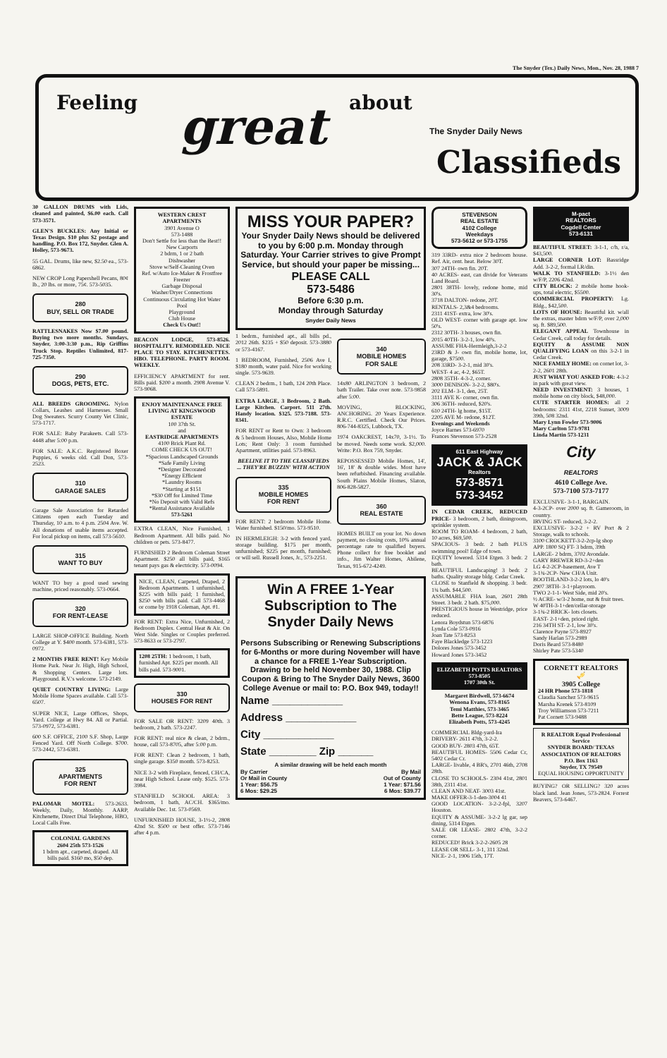The Snyder (Tex.) Daily News, Mon., Nov. 28, 1988 7
Feeling great about
The Snyder Daily News
Classifieds
30 GALLON DRUMS with Lids, cleaned and painted, $6.00 each. Call 573-3571.
GLEN'S BUCKLES: Any Initial or Texas Design. $10 plus $2 postage and handling. P.O. Box 172, Snyder. Glen A. Holley, 573-9673.
55 GAL. Drums, like new, $2.50 ea., 573-6862.
NEW CROP Long Papershell Pecans, 80¢ lb., 20 lbs. or more, 75¢. 573-5035.
280
BUY, SELL OR TRADE
RATTLESNAKES Now $7.00 pound. Buying two more months. Sundays, Snyder, 3:00-3:30 p.m., Rip Griffins Truck Stop. Reptiles Unlimited, 817-725-7350.
290
DOGS, PETS, ETC.
ALL BREEDS GROOMING. Nylon Collars, Leashes and Harnesses. Small Dog Sweaters. Scurry County Vet Clinic, 573-1717.
FOR SALE: Baby Parakeets. Call 573-4448 after 5:00 p.m.
FOR SALE: A.K.C. Registered Boxer Puppies, 6 weeks old. Call Don, 573-2523.
310
GARAGE SALES
Garage Sale Association for Retarded Citizens open each Tuesday and Thursday, 10 a.m. to 4 p.m. 2504 Ave. W. All donations of usable items accepted. For local pickup on items, call 573-5610.
315
WANT TO BUY
WANT TO buy a good used sewing machine, priced reasonably. 573-0664.
320
FOR RENT-LEASE
LARGE SHOP-OFFICE Building. North College at Y. $400 month. 573-6381, 573-0972.
2 MONTHS FREE RENT! Key Mobile Home Park. Near Jr. High, High School, & Shopping Centers. Large lots. Playground. R.V.'s welcome. 573-2149.
QUIET COUNTRY LIVING: Large Mobile Home Spaces available. Call 573-6507.
SUPER NICE, Large Offices, Shops, Yard. College at Hwy 84. All or Partial. 573-0972, 573-6381.
600 S.F. OFFICE, 2100 S.F. Shop, Large Fenced Yard. Off North College. $700. 573-2442, 573-6381.
325
APARTMENTS
FOR RENT
PALOMAR MOTEL: 573-2633. Weekly, Daily, Monthly. AARP, Kitchenette, Direct Dial Telephone, HBO, Local Calls Free.
COLONIAL GARDENS
2604 25th 573-1526
1 bdrm apt., carpeted, draped. All bills paid. $160 mo, $50 dep.
WESTERN CREST APARTMENTS
3901 Avenue O
573-1488
Don't Settle for less than the Best!!
New Carports
2 bdrm, 1 or 2 bath
Dishwasher
Stove w/Self-Cleaning Oven
Ref. w/Auto Ice-Maker & Frostfree Freezer
Garbage Disposal
Washer/Dryer Connections
Continuous Circulating Hot Water
Pool
Playground
Club House
Check Us Out!!
BEACON LODGE, 573-8526. HOSPITALITY. REMODELED. NICE PLACE TO STAY. KITCHENETTES. HBO. TELEPHONE. PARTY ROOM. WEEKLY.
EFFICIENCY APARTMENT for rent. Bills paid. $200 a month. 2908 Avenue V. 573-9068.
ENJOY MAINTENANCE FREE LIVING AT KINGSWOOD ESTATE
100 37th St.
and
EASTRIDGE APARTMENTS
4100 Brick Plant Rd.
COME CHECK US OUT!
*Spacious Landscaped Grounds
*Safe Family Living
*Designer Decorated
*Energy Efficient
*Laundry Rooms
*Starting at $151
*$30 Off for Limited Time
*No Deposit with Valid Refs
*Rental Assistance Available
573-5261
EXTRA CLEAN, Nice Furnished, 1 Bedroom Apartment. All bills paid. No children or pets. 573-8477.
FURNISHED 2 Bedroom Coleman Street Apartment. $250 all bills paid, $165 tenant pays gas & electricity. 573-0094.
NICE, CLEAN, Carpeted, Draped, 2 Bedroom Apartments. 1 unfurnished, $225 with bills paid; 1 furnished, $250 with bills paid. Call 573-4468 or come by 1918 Coleman, Apt. #1.
FOR RENT: Extra Nice, Unfurnished, 2 Bedroom Duplex. Central Heat & Air. On West Side. Singles or Couples preferred. 573-8633 or 573-2797.
1208 25TH: 1 bedroom, 1 bath, furnished Apt. $225 per month. All bills paid. 573-9001.
330
HOUSES FOR RENT
FOR SALE OR RENT: 3209 40th. 3 bedroom, 2 bath. 573-2247.
FOR RENT: real nice & clean, 2 bdrm., house, call 573-8705, after 5:00 p.m.
FOR RENT: Clean 2 bedroom, 1 bath, single garage. $350 month. 573-8253.
NICE 3-2 with Fireplace, fenced, CH/CA, near High School. Lease only. $525. 573-3984.
STANFIELD SCHOOL AREA: 3 bedroom, 1 bath, AC/CH. $365/mo. Available Dec. 1st. 573-0569.
UNFURNISHED HOUSE, 3-1½-2, 2808 42nd St. $500 or best offer. 573-7146 after 4 p.m.
MISS YOUR PAPER?
Your Snyder Daily News should be delivered to you by 6:00 p.m. Monday through Saturday. Your Carrier strives to give Prompt Service, but should your paper be missing...
PLEASE CALL
573-5486
Before 6:30 p.m.
Monday through Saturday
Snyder Daily News
1 bedrm., furnished apt., all bills pd., 2012 26th. $235 + $50 deposit. 573-3880 or 573-4167.
1 BEDROOM, Furnished, 2506 Ave I, $180 month, water paid. Nice for working single. 573-9639.
CLEAN 2 bedrm., 1 bath, 124 20th Place. Call 573-5891.
EXTRA LARGE, 3 Bedroom, 2 Bath. Large Kitchen. Carport. 511 27th. Handy location. $325. 573-7188. 573-8341.
FOR RENT or Rent to Own: 3 bedroom & 5 bedroom Houses, Also, Mobile Home Lots; Rent Only: 3 room furnished Apartment, utilities paid. 573-8963.
BEELINE IT TO THE CLASSIFIEDS ... THEY'RE BUZZIN' WITH ACTION
335
MOBILE HOMES
FOR RENT
FOR RENT: 2 bedroom Mobile Home. Water furnished. $150/mo. 573-9510.
IN HERMLEIGH: 3-2 with fenced yard, storage building. $175 per month, unfurnished; $225 per month, furnished; or will sell. Russell Jones, Jr., 573-2251.
340
MOBILE HOMES
FOR SALE
14x80 ARLINGTON 3 bedroom, 2 bath Trailer. Take over note. 573-9858 after 5:00.
MOVING, BLOCKING, ANCHORING. 20 Years Experience. R.R.C. Certified. Check Our Prices. 806-744-8325, Lubbock, TX.
1974 OAKCREST, 14x70, 3-1½. To be moved. Needs some work. $2,000. Write: P.O. Box 759, Snyder.
REPOSSESSED Mobile Homes, 14', 16', 18' & double wides. Most have been refurbished. Financing available. South Plains Mobile Homes, Slaton, 806-828-5827.
360
REAL ESTATE
HOMES BUILT on your lot. No down payment, no closing costs, 10% annual percentage rate to qualified buyers. Phone collect for free booklet and info., Jim Walter Homes, Abilene, Texas, 915-672-4249.
Win A FREE 1-Year Subscription to The Snyder Daily News
Persons Subscribing or Renewing Subscriptions for 6-Months or more during November will have a chance for a FREE 1-Year Subscription. Drawing to be held November 30, 1988. Clip Coupon & Bring to The Snyder Daily News, 3600 College Avenue or mail to: P.O. Box 949, today!!
Name ____________
Address ____________
City ____________
State ________ Zip ______
A similar drawing will be held each month
By Carrier
Or Mail in County
1 Year: $56.75
6 Mos: $29.25 By Mail
Out of County
1 Year: $71.56
6 Mos: $39.77
STEVENSON
REAL ESTATE
4102 College
Weekdays
573-5612 or 573-1755
319 33RD- extra nice 2 bedroom house. Ref. Air, cent. heat. Below 30T.
307 24TH- own fin. 20T.
40 ACRES- east, can divide for Veterans Land Board.
2801 38TH- lovely, redone home, mid 30's.
3718 DALTON- redone, 20T.
RENTALS- 2,3&4 bedrooms.
2311 41ST- extra, low 30's.
OLD WEST- corner with garage apt. low 50's.
2312 30TH- 3 houses, own fin.
2015 40TH- 3-2-1, low 40's.
ASSUME FHA-Hermleigh,3-2-2
23RD & J- own fin, mobile home, lot, garage, $7500.
208 33RD- 3-2-1, mid 30's.
WEST- 4 ac, 4-2, $65T.
2808 35TH- 4-3-2, corner.
3000 DENISON- 3-2-2, $80's.
202 ELM- 3-1, den, 25T.
3111 AVE K- corner, own fin.
306 36TH- reduced, $20's.
610 24TH- lg home, $15T.
2205 AVE M- redone, $12T.
Evenings and Weekends
Joyce Barnes 573-6970
Frances Stevenson 573-2528
611 East Highway
JACK & JACK
Realtors
573-8571
573-3452
IN CEDAR CREEK, REDUCED PRICE- 3 bedroom, 2 bath, diningroom, sprinkler system.
ROOM TO ROAM- 4 bedroom, 2 bath, 10 acres, $69,500.
SPACIOUS- 3 bedr. 2 bath PLUS swimming pool! Edge of town.
EQUITY lowered. 5314 Etgen. 3 bedr. 2 bath.
BEAUTIFUL Landscaping! 3 bedr. 2 baths. Quality storage bldg. Cedar Creek.
CLOSE to Stanfield & shopping. 3 bedr. 1¾ bath. $44,500.
ASSUMABLE FHA loan, 2601 28th Street. 3 bedr. 2 bath. $75,000.
PRESTIGIOUS house in Westridge, price reduced.
Lenora Boydstun 573-6876
Lynda Cole 573-0916
Joan Tate 573-8253
Faye Blackledge 573-1223
Dolores Jones 573-3452
Howard Jones 573-3452
ELIZABETH POTTS REALTORS
573-8505
1707 30th St.
Margaret Birdwell, 573-6674
Wenona Evans, 573-8165
Temi Matthies, 573-3465
Bette League, 573-8224
Elizabeth Potts, 573-4245
COMMERCIAL Bldg-yard-Ira
DRIVEBY- 2611 47th, 3-2-2.
GOOD BUY- 2803 47th, 65T.
BEAUTIFUL HOMES- 5506 Cedar Cr, 5402 Cedar Cr.
LARGE- livable, 4 BR's, 2701 46th, 2708 28th.
CLOSE TO SCHOOLS- 2304 41st, 2801 38th, 2311 41st.
CLEAN AND NEAT- 3003 41st.
MAKE OFFER-3-1-den-3004 41
GOOD LOCATION- 3-2-2-fpl, 3207 Houston.
EQUITY & ASSUME- 3-2-2 lg gar, sep dining, 5314 Etgen.
SALE OR LEASE- 2802 47th, 3-2-2 corner.
REDUCED! Brick 3-2-2-2605 28
LEASE OR SELL- 3-1, 311 32nd.
NICE- 2-1, 1906 15th, 17T.
M-pact
REALTORS
Cogdell Center
573-6131
BEAUTIFUL STREET: 3-1-1, c/h, r/a, $43,500.
LARGE CORNER LOT: Bassridge Add. 3-2-2, formal LR/din.
WALK TO STANFIELD: 3-1½ den w/F/P, 2206 42nd.
CITY BLOCK: 2 mobile home hook-ups, total electric, $5500.
COMMERCIAL PROPERTY: Lg. Bldg., $42,500.
LOTS OF HOUSE: Beautiful kit. w/all the extras, master bdrm w/F/P, over 2,000 sq. ft. $89,500.
ELEGANT APPEAL Townhouse in Cedar Creek, call today for details.
EQUITY & ASSUME NON QUALIFYING LOAN on this 3-2-1 in Cedar Creek.
NICE FAMILY HOME: on cornet lot, 3-2-2, 2601 28th.
JUST WHAT YOU ASKED FOR: 4-3-2 in park with great view.
NEED INVESTMENT: 3 houses, 1 mobile home on city block, $48,000.
CUTE STARTER HOMES: all 2 bedrooms: 2311 41st, 2218 Sunset, 3009 39th, 508 32nd.
Mary Lynn Fowler 573-9006
Mary Carlton 573-9781
Linda Martin 573-1231
City
REALTORS
4610 College Ave.
573-7100 573-7177
EXCLUSIVE- 3-1-1, BARGAIN.
4-3-2CP- over 2000 sq. ft. Gameroom, in country.
IRVING ST- reduced, 3-2-2.
EXCLUSIVE- 3-2-2 + RV Port & 2 Storage, walk to schools.
3100 CROCKETT-3-2-2cp-lg shop
APP. 1800 SQ FT- 3 bdrm, 39th
LARGE- 2 bdrm, 3702 Avondale.
GARY BREWER RD-3-2+den
LG 4-2-2CP-basement, Ave T
3-1¾-2CP- New CH/A Unit.
BOOTHLAND-3-2-2 lots, lo 40's
2907 38TH- 3-1+playroom.
TWO 2-1-1- West Side, mid 20's.
½ ACRE- w/3-2 home, nut & fruit trees.
W 40TH-3-1+den/cellar-storage
3-1¾-2 BRICK- lots closets.
EAST- 2-1+den, priced right.
216 34TH ST- 2-1, low 30's.
Clarence Payne 573-8927
Sandy Harlan 573-2989
Doris Beard 573-8480
Shirley Pate 573-5340
CORNETT REALTORS
🎺
3905 College
24 HR Phone 573-1818
Claudia Sanchez 573-9615
Marsha Krenek 573-8109
Troy Williamson 573-7211
Pat Cornett 573-9488
R REALTOR Equal Professional Service
SNYDER BOARD/ TEXAS ASSOCIATION OF REALTORS
P.O. Box 1163
Snyder, TX 79549
EQUAL HOUSING OPPORTUNITY
BUYING? OR SELLING? 320 acres black land. Jean Jones, 573-2824. Forrest Beavers, 573-6467.